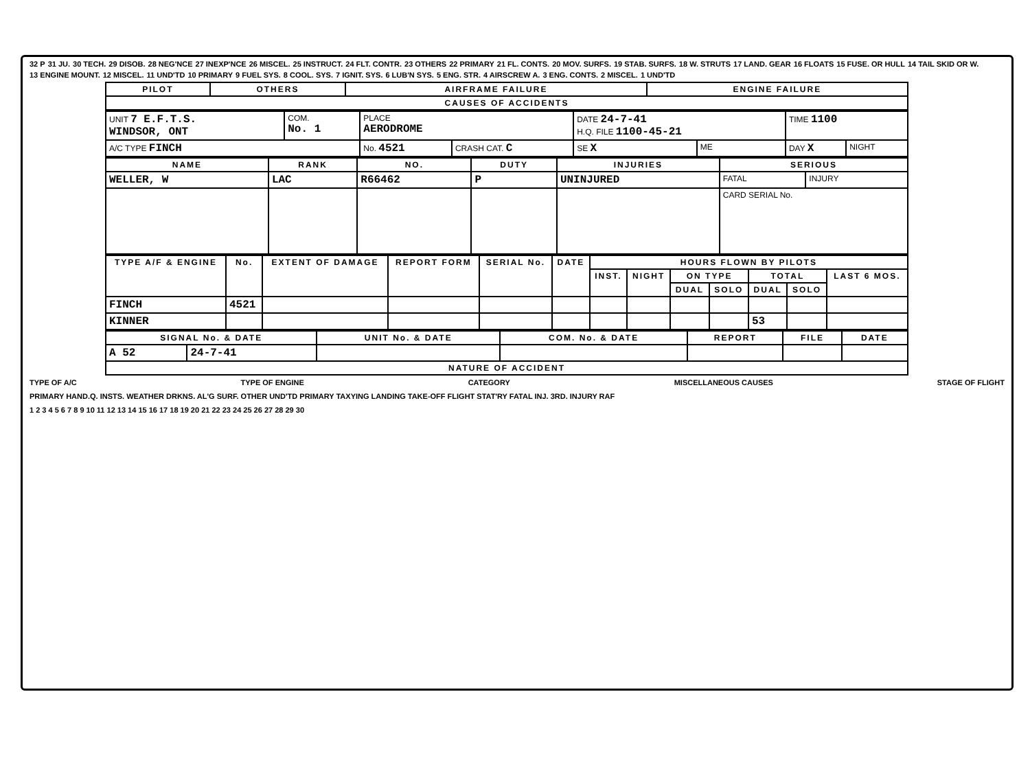32 P 31 JU. 30 TECH. 29 DISOB. 28 NEG'NCE 27 INEXP'NCE 26 MISCEL. 25 INSTRUCT. 24 FLT. CONTR. 23 OTHERS 22 PRIMARY 21 FL. CONTS. 20 MOV. SURFS. 19 STAB. SURFS. 18 W. STRUTS 17 LAND. GEAR 16 FLOATS 15 FUSE. OR HULL 14 TAIL SKID OR W. 13 ENGINE MOUNT. 12 MISCEL. 11 UND'TD 10 PRIMARY 9 FUEL SYS. 8 COOL. SYS. 7 IGNIT. SYS. 6 LUB'N SYS. 5 ENG. STR. 4 AIRSCREW A. 3 ENG. CONTS. 2 MISCEL. 1 UND'TD
| PILOT | OTHERS | AIRFRAME FAILURE | ENGINE FAILURE |
| --- | --- | --- | --- |
| CAUSES OF ACCIDENTS | | | |
| UNIT 7 E.F.T.S. WINDSOR, ONT | COM. No. 1 | PLACE AERODROME | | DATE 24-7-41 H.Q. FILE 1100-45-21 | | TIME 1100 | |
| A/C TYPE FINCH | | No. 4521 | CRASH CAT. C | SE X | ME | DAY X | NIGHT |
| NAME | RANK | NO. | DUTY | INJURIES | SERIOUS | |
| --- | --- | --- | --- | --- | --- | --- |
| WELLER, W | LAC | R66462 | P | UNINJURED | FATAL | INJURY |
| | | | | | CARD SERIAL No. | |
| TYPE A/F & ENGINE | No. | EXTENT OF DAMAGE | REPORT FORM | SERIAL No. | DATE | HOURS FLOWN BY PILOTS | | | | | | |
| --- | --- | --- | --- | --- | --- | --- | --- | --- | --- | --- | --- | --- |
| | | | | | | INST. | NIGHT | ON TYPE | | TOTAL | | LAST 6 MOS. |
| | | | | | | | | DUAL | SOLO | DUAL | SOLO | |
| FINCH | 4521 | | | | | | | | | | | |
| KINNER | | | | | | | | | | 53 | | |
| SIGNAL No. & DATE | | UNIT No. & DATE | COM. No. & DATE | REPORT | FILE | DATE |
| --- | --- | --- | --- | --- | --- | --- |
| A 52 | 24-7-41 | | | | | |
| NATURE OF ACCIDENT | | | | | | |
TYPE OF A/C TYPE OF ENGINE CATEGORY MISCELLANEOUS CAUSES STAGE OF FLIGHT
PRIMARY HAND.Q. INSTS. WEATHER DRKNS. AL'G SURF. OTHER UND'TD PRIMARY TAXYING LANDING TAKE-OFF FLIGHT STAT'RY FATAL INJ. 3RD. INJURY RAF
1 2 3 4 5 6 7 8 9 10 11 12 13 14 15 16 17 18 19 20 21 22 23 24 25 26 27 28 29 30